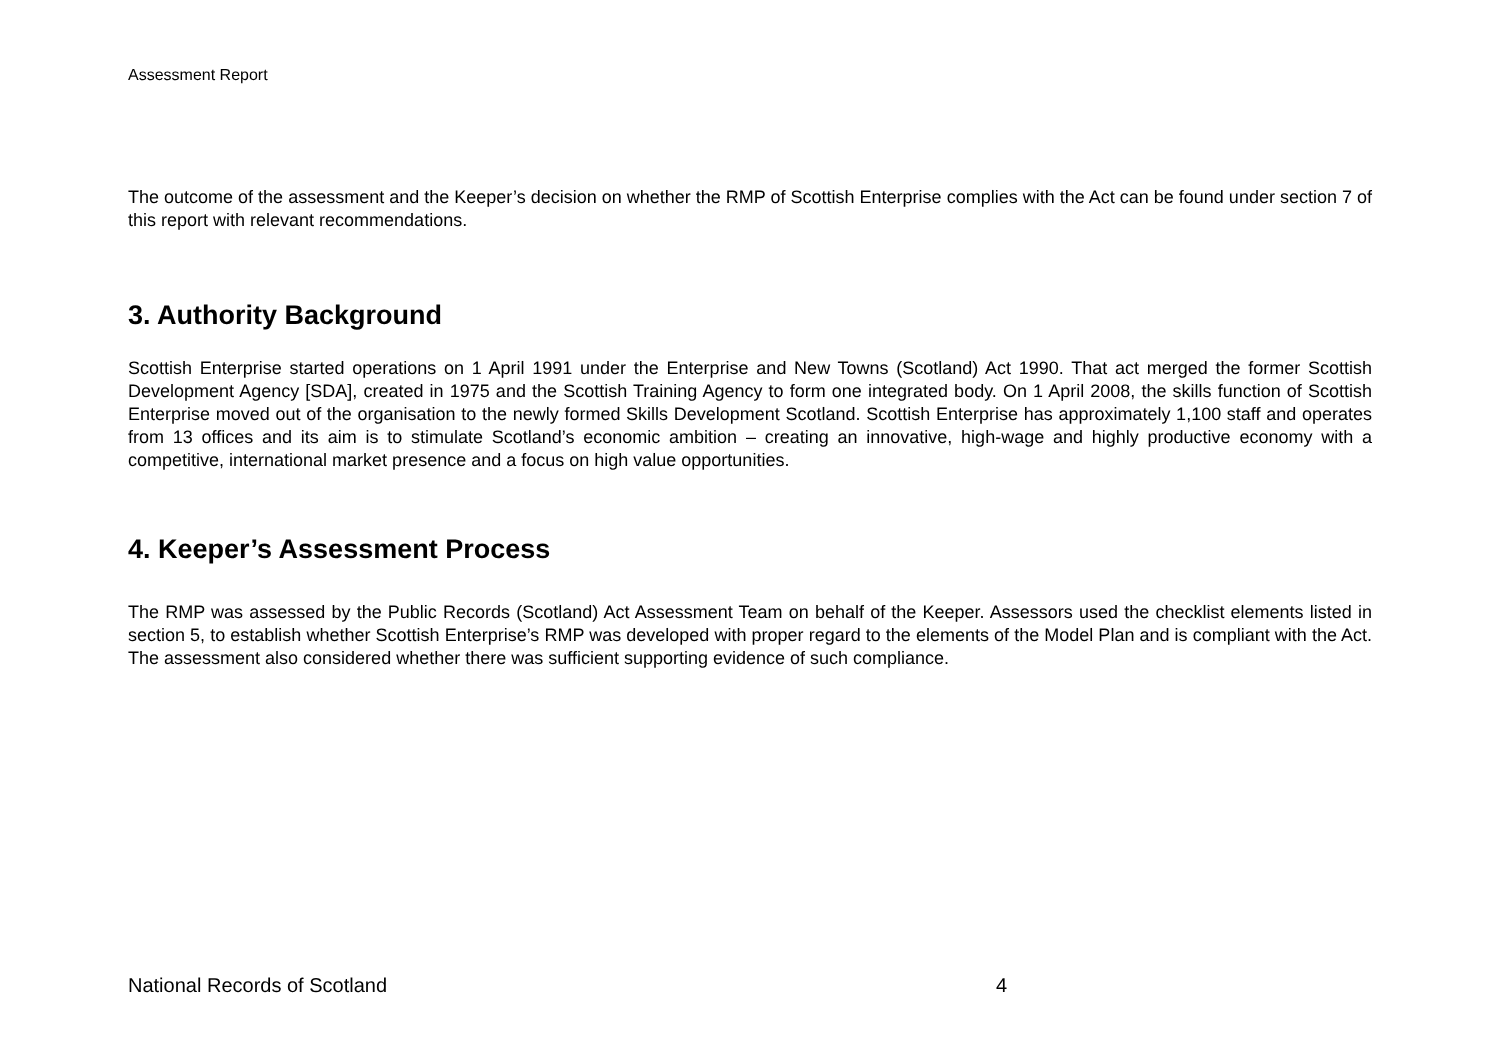Assessment Report
The outcome of the assessment and the Keeper’s decision on whether the RMP of Scottish Enterprise complies with the Act can be found under section 7 of this report with relevant recommendations.
3. Authority Background
Scottish Enterprise started operations on 1 April 1991 under the Enterprise and New Towns (Scotland) Act 1990. That act merged the former Scottish Development Agency [SDA], created in 1975 and the Scottish Training Agency to form one integrated body. On 1 April 2008, the skills function of Scottish Enterprise moved out of the organisation to the newly formed Skills Development Scotland. Scottish Enterprise has approximately 1,100 staff and operates from 13 offices and its aim is to stimulate Scotland’s economic ambition – creating an innovative, high-wage and highly productive economy with a competitive, international market presence and a focus on high value opportunities.
4. Keeper’s Assessment Process
The RMP was assessed by the Public Records (Scotland) Act Assessment Team on behalf of the Keeper. Assessors used the checklist elements listed in section 5, to establish whether Scottish Enterprise’s RMP was developed with proper regard to the elements of the Model Plan and is compliant with the Act. The assessment also considered whether there was sufficient supporting evidence of such compliance.
National Records of Scotland 4